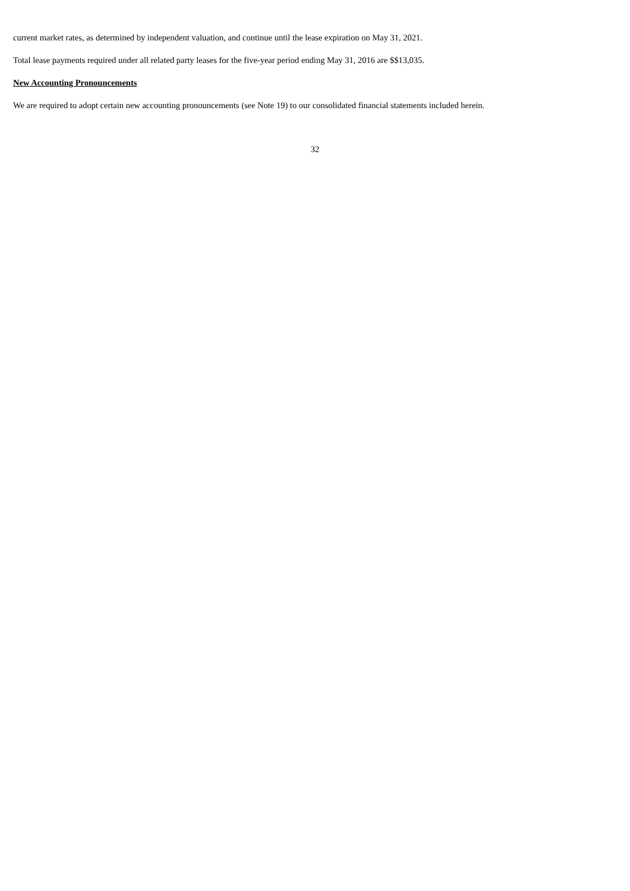current market rates, as determined by independent valuation, and continue until the lease expiration on May 31, 2021.
Total lease payments required under all related party leases for the five-year period ending May 31, 2016 are $$13,035.
New Accounting Pronouncements
We are required to adopt certain new accounting pronouncements (see Note 19) to our consolidated financial statements included herein.
32